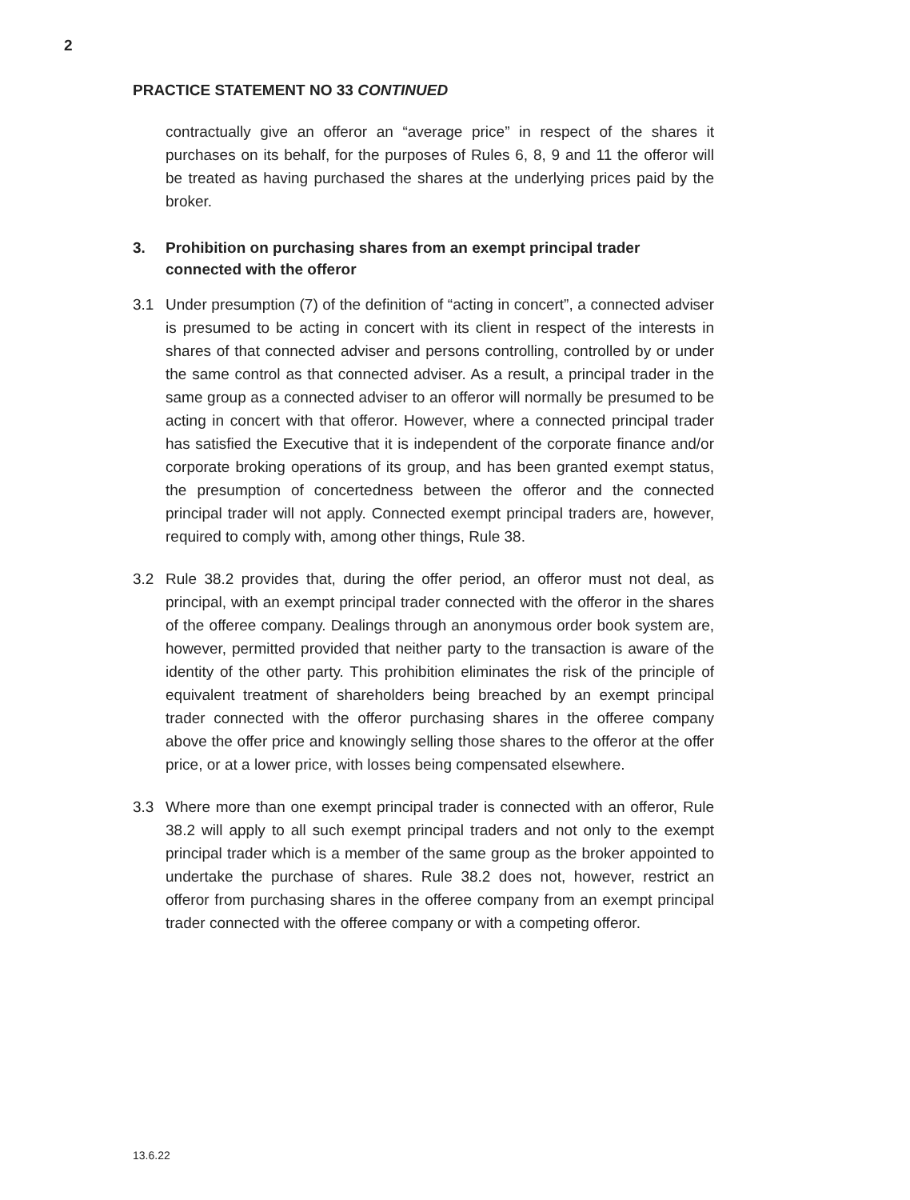2
PRACTICE STATEMENT NO 33 CONTINUED
contractually give an offeror an “average price” in respect of the shares it purchases on its behalf, for the purposes of Rules 6, 8, 9 and 11 the offeror will be treated as having purchased the shares at the underlying prices paid by the broker.
3. Prohibition on purchasing shares from an exempt principal trader connected with the offeror
3.1 Under presumption (7) of the definition of “acting in concert”, a connected adviser is presumed to be acting in concert with its client in respect of the interests in shares of that connected adviser and persons controlling, controlled by or under the same control as that connected adviser. As a result, a principal trader in the same group as a connected adviser to an offeror will normally be presumed to be acting in concert with that offeror. However, where a connected principal trader has satisfied the Executive that it is independent of the corporate finance and/or corporate broking operations of its group, and has been granted exempt status, the presumption of concertedness between the offeror and the connected principal trader will not apply. Connected exempt principal traders are, however, required to comply with, among other things, Rule 38.
3.2 Rule 38.2 provides that, during the offer period, an offeror must not deal, as principal, with an exempt principal trader connected with the offeror in the shares of the offeree company. Dealings through an anonymous order book system are, however, permitted provided that neither party to the transaction is aware of the identity of the other party. This prohibition eliminates the risk of the principle of equivalent treatment of shareholders being breached by an exempt principal trader connected with the offeror purchasing shares in the offeree company above the offer price and knowingly selling those shares to the offeror at the offer price, or at a lower price, with losses being compensated elsewhere.
3.3 Where more than one exempt principal trader is connected with an offeror, Rule 38.2 will apply to all such exempt principal traders and not only to the exempt principal trader which is a member of the same group as the broker appointed to undertake the purchase of shares. Rule 38.2 does not, however, restrict an offeror from purchasing shares in the offeree company from an exempt principal trader connected with the offeree company or with a competing offeror.
13.6.22